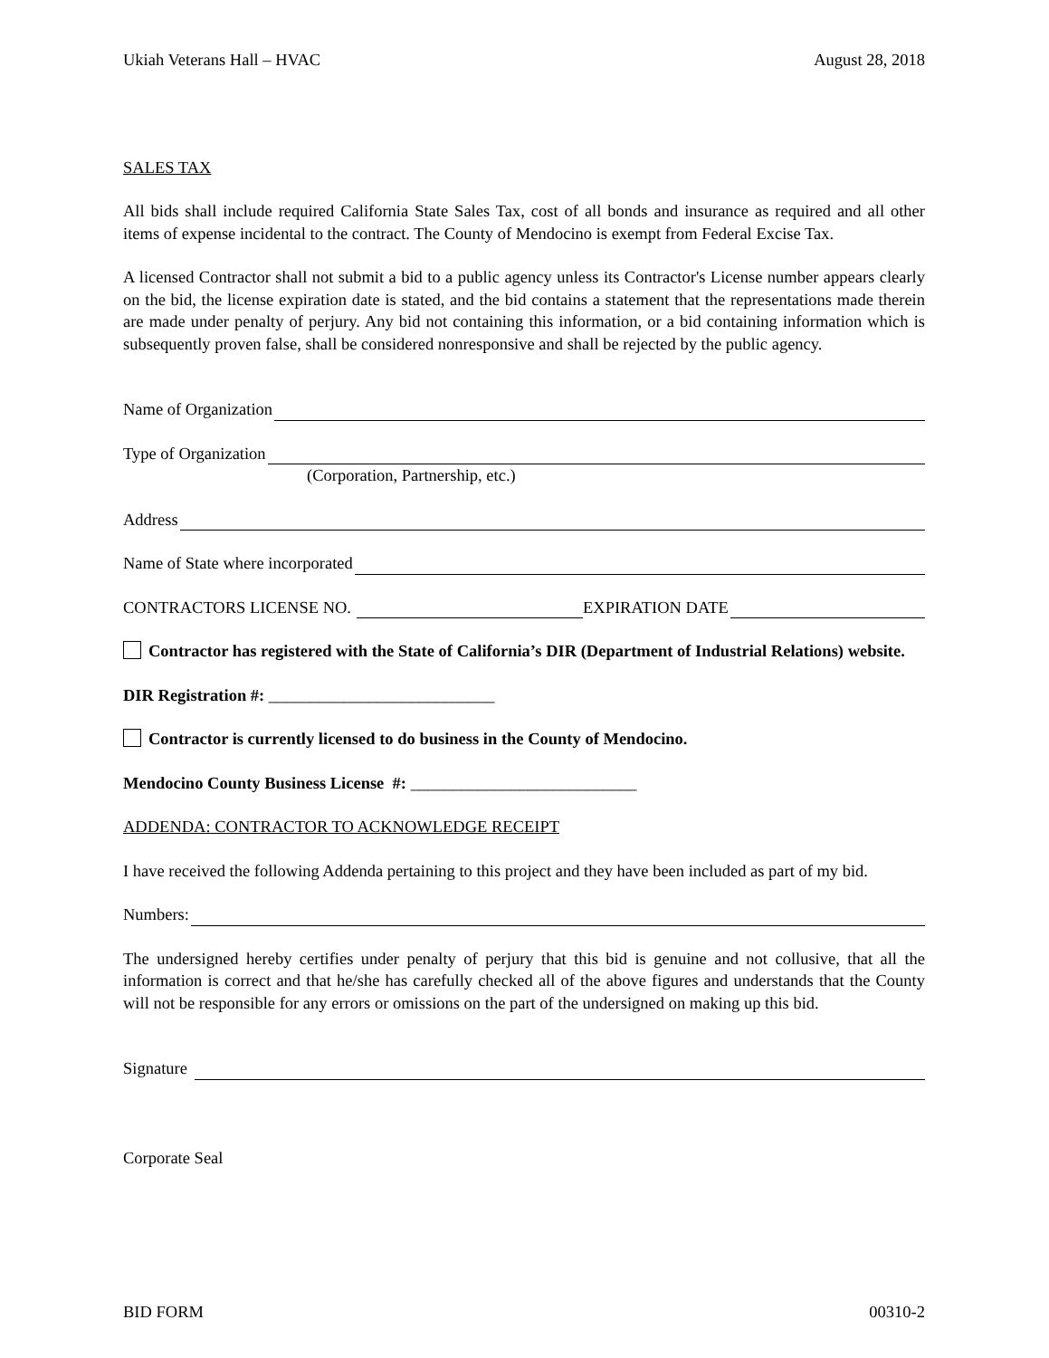Ukiah Veterans Hall – HVAC August 28, 2018
SALES TAX
All bids shall include required California State Sales Tax, cost of all bonds and insurance as required and all other items of expense incidental to the contract. The County of Mendocino is exempt from Federal Excise Tax.
A licensed Contractor shall not submit a bid to a public agency unless its Contractor's License number appears clearly on the bid, the license expiration date is stated, and the bid contains a statement that the representations made therein are made under penalty of perjury. Any bid not containing this information, or a bid containing information which is subsequently proven false, shall be considered nonresponsive and shall be rejected by the public agency.
Name of Organization
Type of Organization
(Corporation, Partnership, etc.)
Address
Name of State where incorporated
CONTRACTORS LICENSE NO. EXPIRATION DATE
Contractor has registered with the State of California’s DIR (Department of Industrial Relations) website.
DIR Registration #: ___________________________
Contractor is currently licensed to do business in the County of Mendocino.
Mendocino County Business License #: ___________________________
ADDENDA: CONTRACTOR TO ACKNOWLEDGE RECEIPT
I have received the following Addenda pertaining to this project and they have been included as part of my bid.
Numbers:
The undersigned hereby certifies under penalty of perjury that this bid is genuine and not collusive, that all the information is correct and that he/she has carefully checked all of the above figures and understands that the County will not be responsible for any errors or omissions on the part of the undersigned on making up this bid.
Signature
Corporate Seal
BID FORM 00310-2